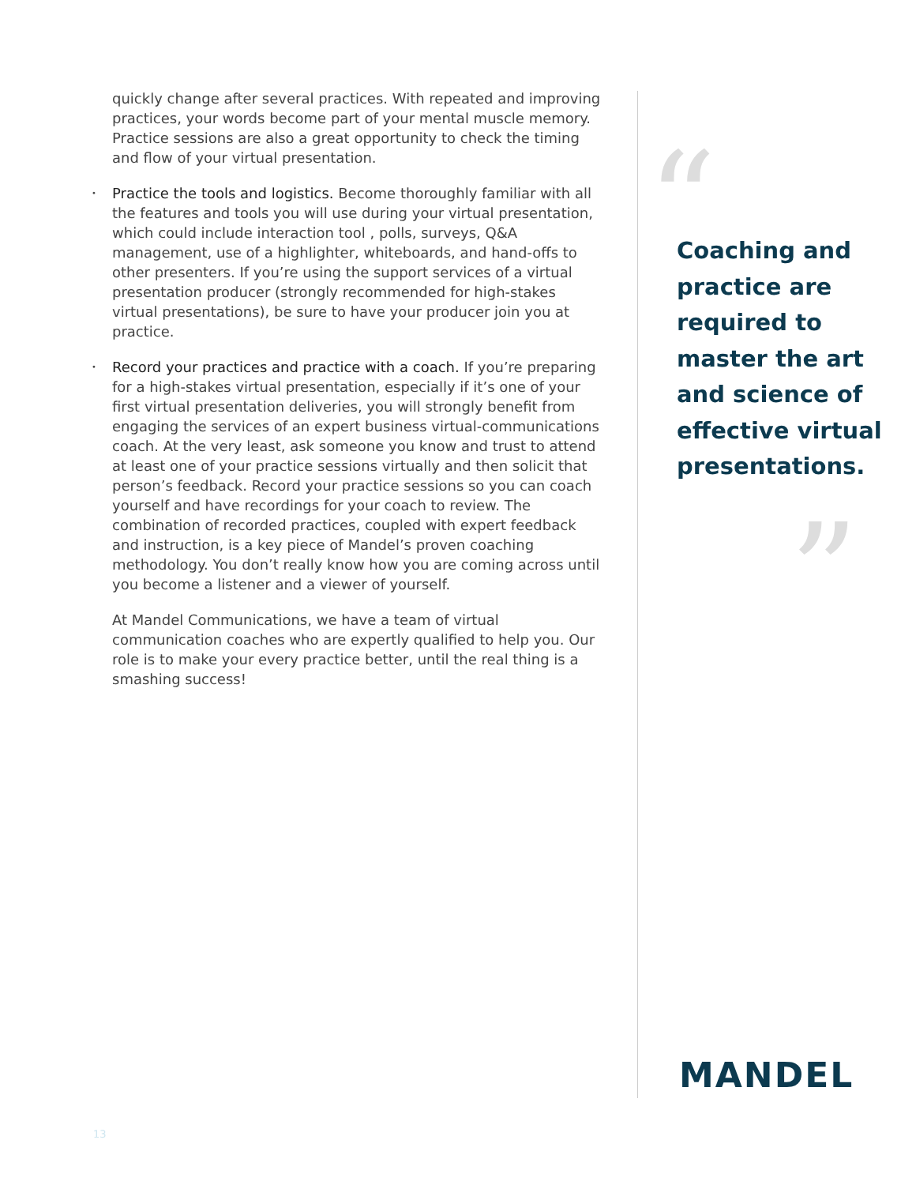quickly change after several practices. With repeated and improving practices, your words become part of your mental muscle memory. Practice sessions are also a great opportunity to check the timing and flow of your virtual presentation.
• Practice the tools and logistics. Become thoroughly familiar with all the features and tools you will use during your virtual presentation, which could include interaction tool , polls, surveys, Q&A management, use of a highlighter, whiteboards, and hand-offs to other presenters. If you’re using the support services of a virtual presentation producer (strongly recommended for high-stakes virtual presentations), be sure to have your producer join you at practice.
• Record your practices and practice with a coach. If you’re preparing for a high-stakes virtual presentation, especially if it’s one of your first virtual presentation deliveries, you will strongly benefit from engaging the services of an expert business virtual-communications coach. At the very least, ask someone you know and trust to attend at least one of your practice sessions virtually and then solicit that person’s feedback. Record your practice sessions so you can coach yourself and have recordings for your coach to review. The combination of recorded practices, coupled with expert feedback and instruction, is a key piece of Mandel’s proven coaching methodology. You don’t really know how you are coming across until you become a listener and a viewer of yourself.
At Mandel Communications, we have a team of virtual communication coaches who are expertly qualified to help you. Our role is to make your every practice better, until the real thing is a smashing success!
“
Coaching and practice are required to master the art and science of effective virtual presentations.
”
MANDEL
13